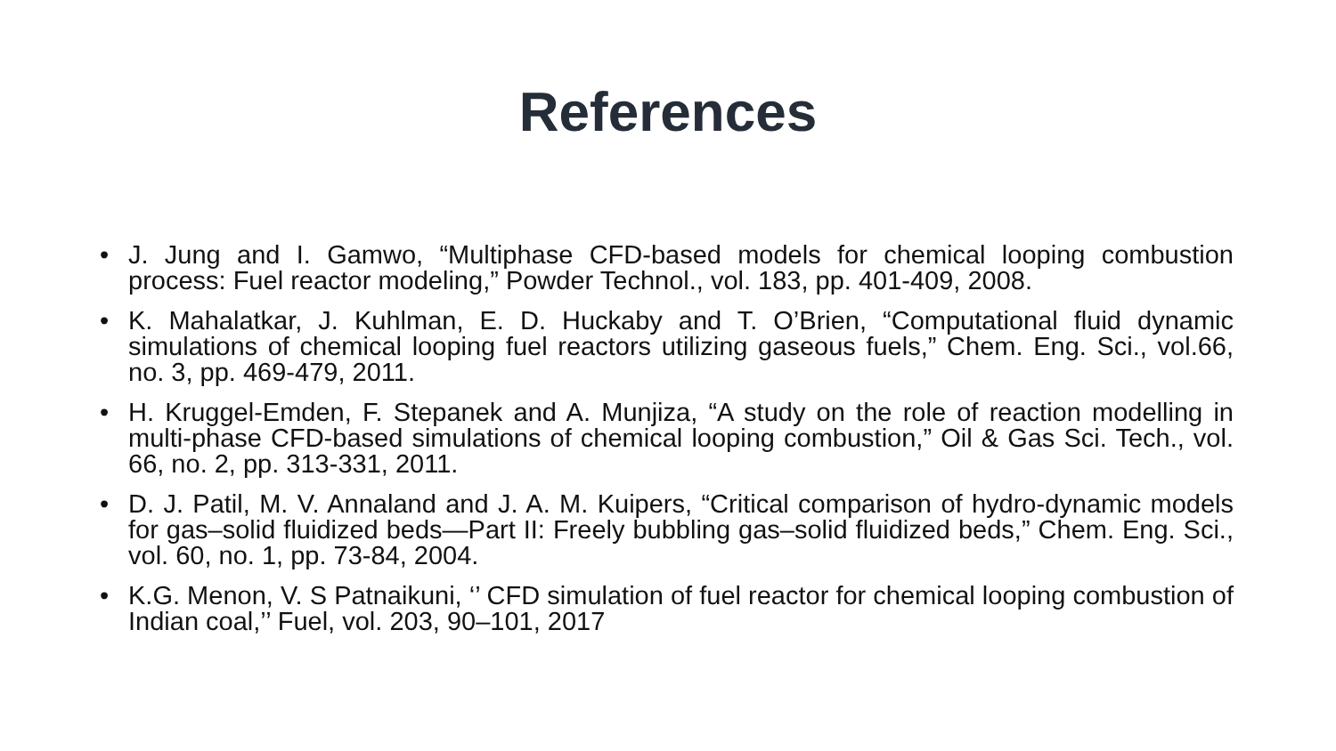References
• J. Jung and I. Gamwo, “Multiphase CFD-based models for chemical looping combustion process: Fuel reactor modeling,” Powder Technol., vol. 183, pp. 401-409, 2008.
• K. Mahalatkar, J. Kuhlman, E. D. Huckaby and T. O’Brien, “Computational fluid dynamic simulations of chemical looping fuel reactors utilizing gaseous fuels,” Chem. Eng. Sci., vol.66, no. 3, pp. 469-479, 2011.
• H. Kruggel-Emden, F. Stepanek and A. Munjiza, “A study on the role of reaction modelling in multi-phase CFD-based simulations of chemical looping combustion,” Oil & Gas Sci. Tech., vol. 66, no. 2, pp. 313-331, 2011.
• D. J. Patil, M. V. Annaland and J. A. M. Kuipers, “Critical comparison of hydro-dynamic models for gas–solid fluidized beds—Part II: Freely bubbling gas–solid fluidized beds,” Chem. Eng. Sci., vol. 60, no. 1, pp. 73-84, 2004.
• K.G. Menon, V. S Patnaikuni, ‘’ CFD simulation of fuel reactor for chemical looping combustion of Indian coal,’’ Fuel, vol. 203, 90–101, 2017